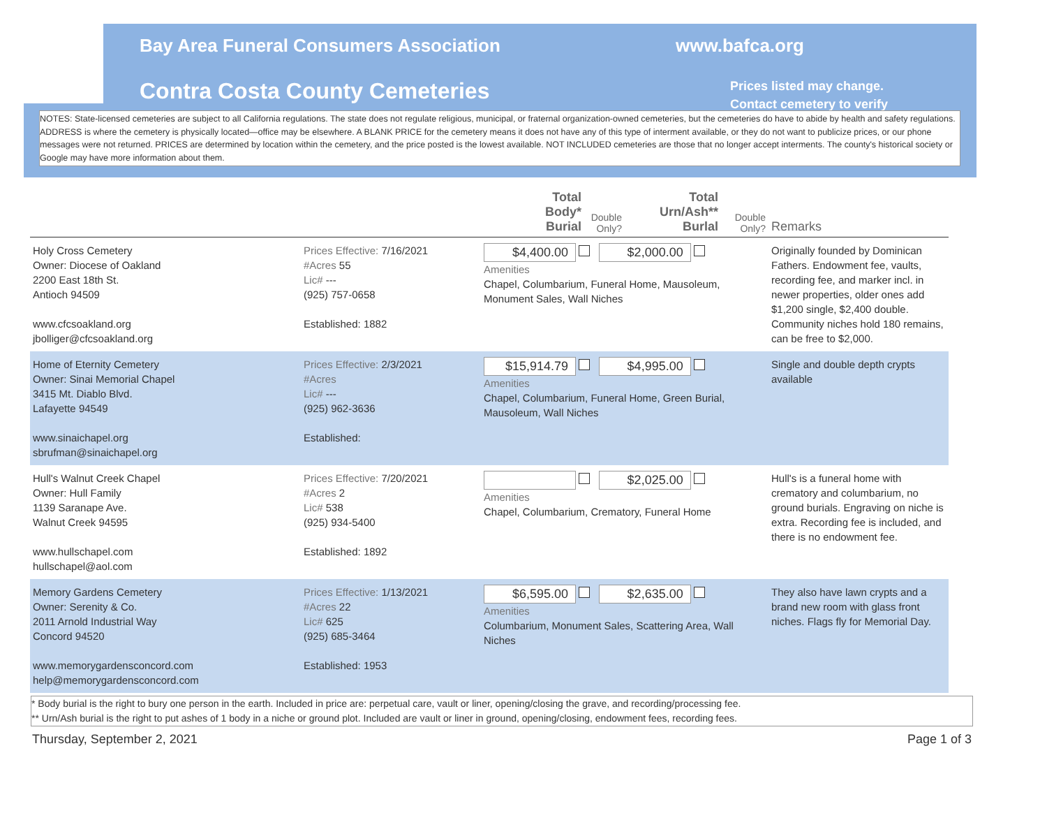Bay Area Funeral Consumers Association
www.bafca.org
Contra Costa County Cemeteries
Prices listed may change.
Contact cemetery to verify
NOTES: State-licensed cemeteries are subject to all California regulations. The state does not regulate religious, municipal, or fraternal organization-owned cemeteries, but the cemeteries do have to abide by health and safety regulations. ADDRESS is where the cemetery is physically located—office may be elsewhere. A BLANK PRICE for the cemetery means it does not have any of this type of interment available, or they do not want to publicize prices, or our phone messages were not returned. PRICES are determined by location within the cemetery, and the price posted is the lowest available. NOT INCLUDED cemeteries are those that no longer accept interments. The county's historical society or Google may have more information about them.
| | | Total Body* Burial | Double Only? | Total Urn/Ash** Burlal | Double Only? | Remarks |
| --- | --- | --- | --- | --- | --- | --- |
| Holy Cross Cemetery Owner: Diocese of Oakland 2200 East 18th St. Antioch 94509 www.cfcsoakland.org jbolliger@cfcsoakland.org | Prices Effective: 7/16/2021 #Acres 55 Lic# --- (925) 757-0658 Established: 1882 | $4,400.00 $2,000.00 Amenities Chapel, Columbarium, Funeral Home, Mausoleum, Monument Sales, Wall Niches | | | | Originally founded by Dominican Fathers. Endowment fee, vaults, recording fee, and marker incl. in newer properties, older ones add $1,200 single, $2,400 double. Community niches hold 180 remains, can be free to $2,000. |
| Home of Eternity Cemetery Owner: Sinai Memorial Chapel 3415 Mt. Diablo Blvd. Lafayette 94549 www.sinaichapel.org sbrufman@sinaichapel.org | Prices Effective: 2/3/2021 #Acres Lic# --- (925) 962-3636 Established: | $15,914.79 $4,995.00 Amenities Chapel, Columbarium, Funeral Home, Green Burial, Mausoleum, Wall Niches | | | | Single and double depth crypts available |
| Hull's Walnut Creek Chapel Owner: Hull Family 1139 Saranape Ave. Walnut Creek 94595 www.hullschapel.com hullschapel@aol.com | Prices Effective: 7/20/2021 #Acres 2 Lic# 538 (925) 934-5400 Established: 1892 | $2,025.00 Amenities Chapel, Columbarium, Crematory, Funeral Home | | | | Hull's is a funeral home with crematory and columbarium, no ground burials. Engraving on niche is extra. Recording fee is included, and there is no endowment fee. |
| Memory Gardens Cemetery Owner: Serenity & Co. 2011 Arnold Industrial Way Concord 94520 www.memorygardensconcord.com help@memorygardensconcord.com | Prices Effective: 1/13/2021 #Acres 22 Lic# 625 (925) 685-3464 Established: 1953 | $6,595.00 $2,635.00 Amenities Columbarium, Monument Sales, Scattering Area, Wall Niches | | | | They also have lawn crypts and a brand new room with glass front niches. Flags fly for Memorial Day. |
* Body burial is the right to bury one person in the earth. Included in price are: perpetual care, vault or liner, opening/closing the grave, and recording/processing fee.
** Urn/Ash burial is the right to put ashes of 1 body in a niche or ground plot. Included are vault or liner in ground, opening/closing, endowment fees, recording fees.
Thursday, September 2, 2021 Page 1 of 3